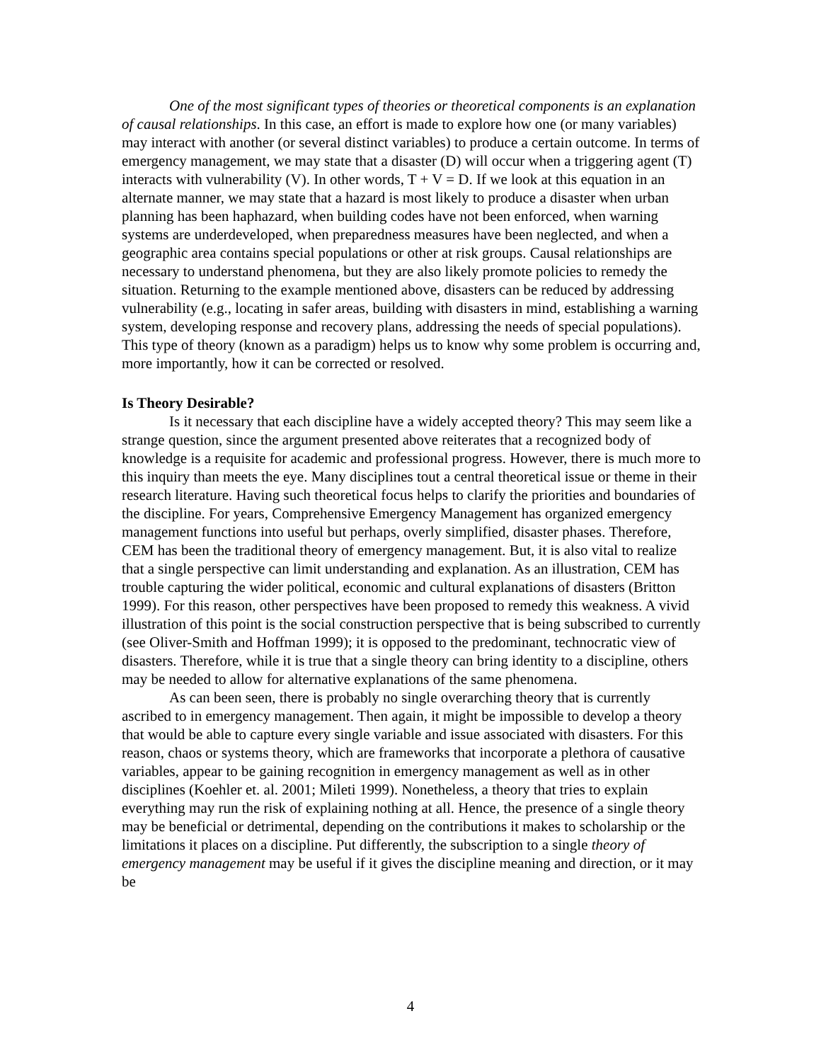One of the most significant types of theories or theoretical components is an explanation of causal relationships. In this case, an effort is made to explore how one (or many variables) may interact with another (or several distinct variables) to produce a certain outcome. In terms of emergency management, we may state that a disaster (D) will occur when a triggering agent (T) interacts with vulnerability (V). In other words, T + V = D. If we look at this equation in an alternate manner, we may state that a hazard is most likely to produce a disaster when urban planning has been haphazard, when building codes have not been enforced, when warning systems are underdeveloped, when preparedness measures have been neglected, and when a geographic area contains special populations or other at risk groups. Causal relationships are necessary to understand phenomena, but they are also likely promote policies to remedy the situation. Returning to the example mentioned above, disasters can be reduced by addressing vulnerability (e.g., locating in safer areas, building with disasters in mind, establishing a warning system, developing response and recovery plans, addressing the needs of special populations). This type of theory (known as a paradigm) helps us to know why some problem is occurring and, more importantly, how it can be corrected or resolved.
Is Theory Desirable?
Is it necessary that each discipline have a widely accepted theory? This may seem like a strange question, since the argument presented above reiterates that a recognized body of knowledge is a requisite for academic and professional progress. However, there is much more to this inquiry than meets the eye. Many disciplines tout a central theoretical issue or theme in their research literature. Having such theoretical focus helps to clarify the priorities and boundaries of the discipline. For years, Comprehensive Emergency Management has organized emergency management functions into useful but perhaps, overly simplified, disaster phases. Therefore, CEM has been the traditional theory of emergency management. But, it is also vital to realize that a single perspective can limit understanding and explanation. As an illustration, CEM has trouble capturing the wider political, economic and cultural explanations of disasters (Britton 1999). For this reason, other perspectives have been proposed to remedy this weakness. A vivid illustration of this point is the social construction perspective that is being subscribed to currently (see Oliver-Smith and Hoffman 1999); it is opposed to the predominant, technocratic view of disasters. Therefore, while it is true that a single theory can bring identity to a discipline, others may be needed to allow for alternative explanations of the same phenomena.
As can been seen, there is probably no single overarching theory that is currently ascribed to in emergency management. Then again, it might be impossible to develop a theory that would be able to capture every single variable and issue associated with disasters. For this reason, chaos or systems theory, which are frameworks that incorporate a plethora of causative variables, appear to be gaining recognition in emergency management as well as in other disciplines (Koehler et. al. 2001; Mileti 1999). Nonetheless, a theory that tries to explain everything may run the risk of explaining nothing at all. Hence, the presence of a single theory may be beneficial or detrimental, depending on the contributions it makes to scholarship or the limitations it places on a discipline. Put differently, the subscription to a single theory of emergency management may be useful if it gives the discipline meaning and direction, or it may be
4